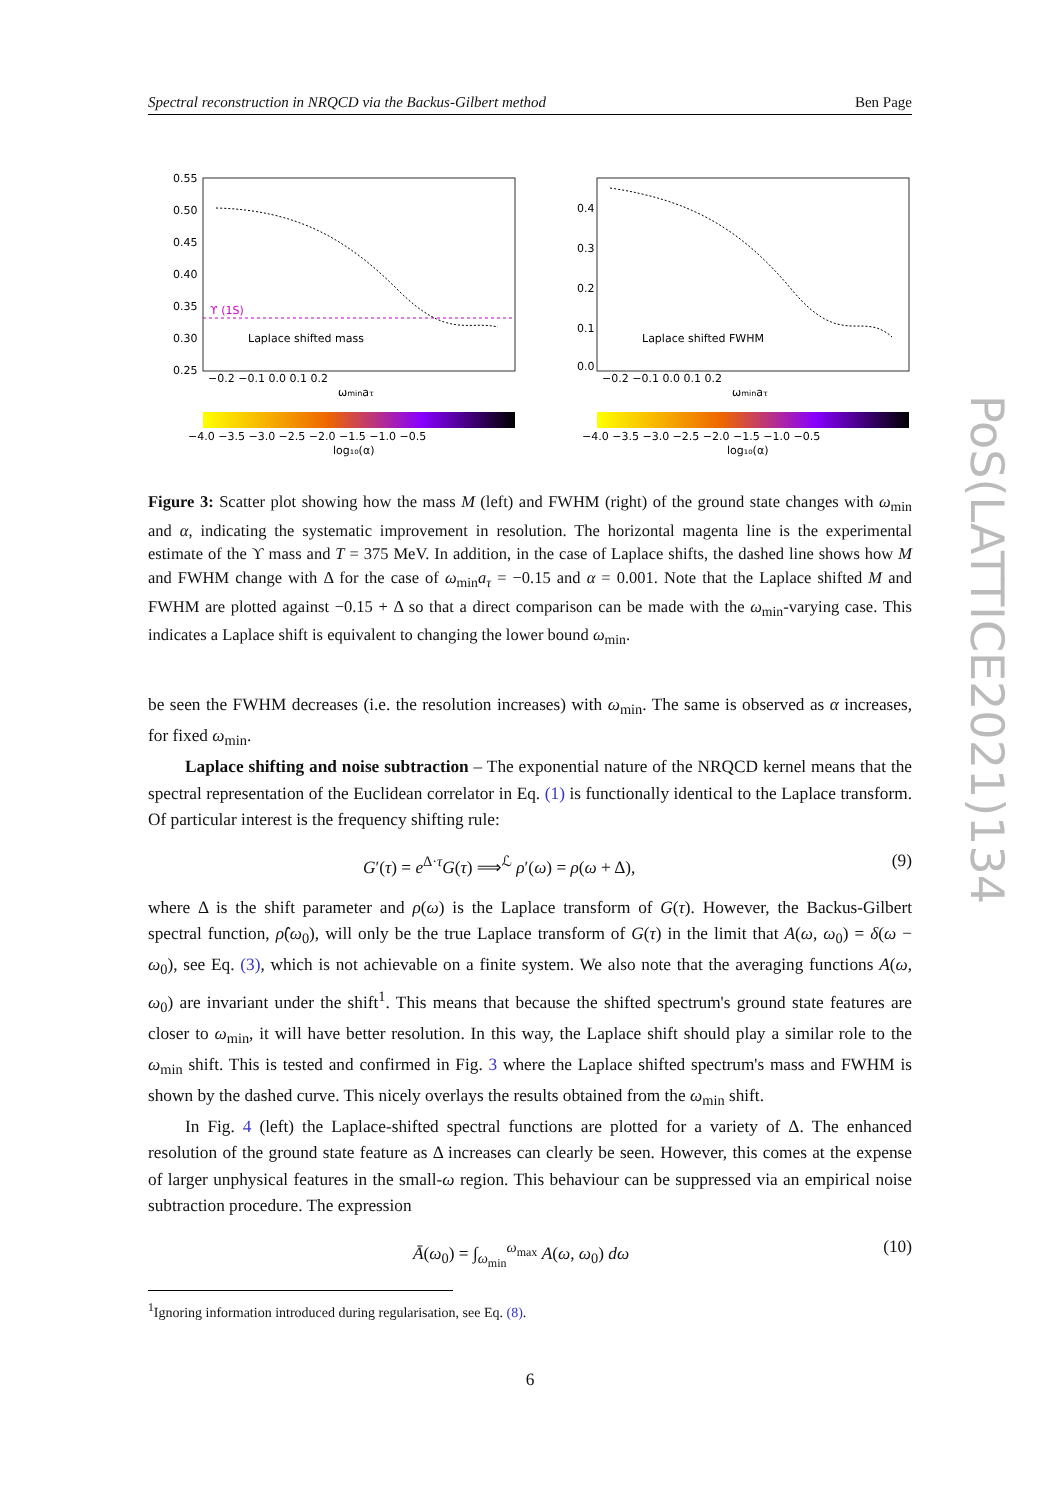Spectral reconstruction in NRQCD via the Backus-Gilbert method Ben Page
ϒ (1S)
Laplace shifted mass
0.55
0.50
0.45
0.40
0.35
0.30
0.25
−0.2 −0.1 0.0 0.1 0.2
ωminaτ
−4.0 −3.5 −3.0 −2.5 −2.0 −1.5 −1.0 −0.5
log₁₀(α)
Laplace shifted FWHM
0.4
0.3
0.2
0.1
0.0
−0.2 −0.1 0.0 0.1 0.2
ωminaτ
−4.0 −3.5 −3.0 −2.5 −2.0 −1.5 −1.0 −0.5
log₁₀(α)
Figure 3: Scatter plot showing how the mass M (left) and FWHM (right) of the ground state changes with ω<sub>min</sub> and α, indicating the systematic improvement in resolution. The horizontal magenta line is the experimental estimate of the ϒ mass and T = 375 MeV. In addition, in the case of Laplace shifts, the dashed line shows how M and FWHM change with Δ for the case of ω<sub>min</sub>a<sub>τ</sub> = −0.15 and α = 0.001. Note that the Laplace shifted M and FWHM are plotted against −0.15 + Δ so that a direct comparison can be made with the ω<sub>min</sub>-varying case. This indicates a Laplace shift is equivalent to changing the lower bound ω<sub>min</sub>.
be seen the FWHM decreases (i.e. the resolution increases) with ω<sub>min</sub>. The same is observed as α increases, for fixed ω<sub>min</sub>.
Laplace shifting and noise subtraction – The exponential nature of the NRQCD kernel means that the spectral representation of the Euclidean correlator in Eq. (1) is functionally identical to the Laplace transform. Of particular interest is the frequency shifting rule:
G′(τ) = e<sup>Δ·τ</sup>G(τ) ⟹<sup>ℒ</sup> ρ′(ω) = ρ(ω + Δ), (9)
where Δ is the shift parameter and ρ(ω) is the Laplace transform of G(τ). However, the Backus-Gilbert spectral function, ρ̂(ω<sub>0</sub>), will only be the true Laplace transform of G(τ) in the limit that A(ω, ω<sub>0</sub>) = δ(ω − ω<sub>0</sub>), see Eq. (3), which is not achievable on a finite system. We also note that the averaging functions A(ω, ω<sub>0</sub>) are invariant under the shift<sup>1</sup>. This means that because the shifted spectrum's ground state features are closer to ω<sub>min</sub>, it will have better resolution. In this way, the Laplace shift should play a similar role to the ω<sub>min</sub> shift. This is tested and confirmed in Fig. 3 where the Laplace shifted spectrum's mass and FWHM is shown by the dashed curve. This nicely overlays the results obtained from the ω<sub>min</sub> shift.
In Fig. 4 (left) the Laplace-shifted spectral functions are plotted for a variety of Δ. The enhanced resolution of the ground state feature as Δ increases can clearly be seen. However, this comes at the expense of larger unphysical features in the small-ω region. This behaviour can be suppressed via an empirical noise subtraction procedure. The expression
Ā(ω<sub>0</sub>) = ∫<sub>ω<sub>min</sub></sub><sup>ω<sub>max</sub></sup> A(ω, ω<sub>0</sub>) dω (10)
<sup>1</sup> Ignoring information introduced during regularisation, see Eq. (8).
6
PoS(LATTICE2021)134